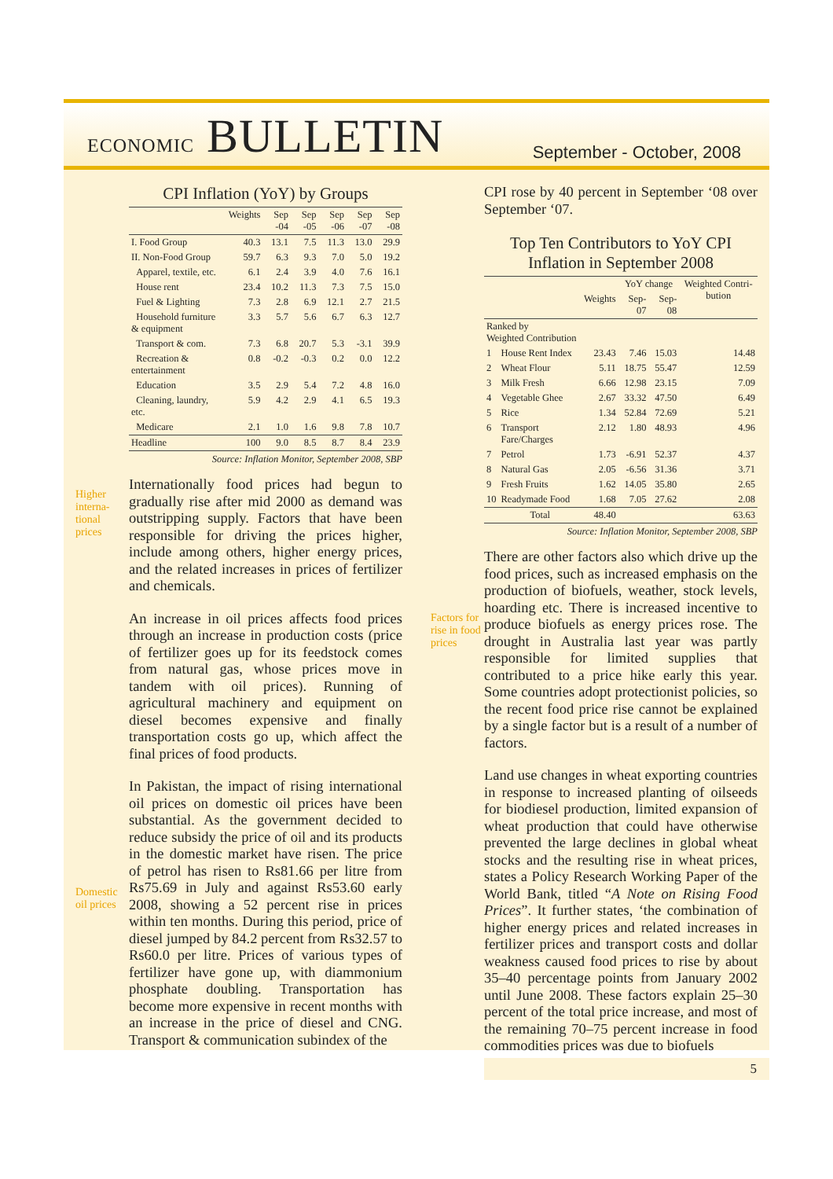ECONOMIC BULLETIN September - October, 2008
Higher
interna-
tional
prices
Domestic
oil prices
Factors for
rise in food
prices
CPI Inflation (YoY) by Groups
| | Weights | Sep -04 | Sep -05 | Sep -06 | Sep -07 | Sep -08 |
| --- | --- | --- | --- | --- | --- | --- |
| I. Food Group | 40.3 | 13.1 | 7.5 | 11.3 | 13.0 | 29.9 |
| II. Non-Food Group | 59.7 | 6.3 | 9.3 | 7.0 | 5.0 | 19.2 |
| Apparel, textile, etc. | 6.1 | 2.4 | 3.9 | 4.0 | 7.6 | 16.1 |
| House rent | 23.4 | 10.2 | 11.3 | 7.3 | 7.5 | 15.0 |
| Fuel & Lighting | 7.3 | 2.8 | 6.9 | 12.1 | 2.7 | 21.5 |
| Household furniture & equipment | 3.3 | 5.7 | 5.6 | 6.7 | 6.3 | 12.7 |
| Transport & com. | 7.3 | 6.8 | 20.7 | 5.3 | -3.1 | 39.9 |
| Recreation & entertainment | 0.8 | -0.2 | -0.3 | 0.2 | 0.0 | 12.2 |
| Education | 3.5 | 2.9 | 5.4 | 7.2 | 4.8 | 16.0 |
| Cleaning, laundry, etc. | 5.9 | 4.2 | 2.9 | 4.1 | 6.5 | 19.3 |
| Medicare | 2.1 | 1.0 | 1.6 | 9.8 | 7.8 | 10.7 |
| Headline | 100 | 9.0 | 8.5 | 8.7 | 8.4 | 23.9 |
Source: Inflation Monitor, September 2008, SBP
Internationally food prices had begun to gradually rise after mid 2000 as demand was outstripping supply. Factors that have been responsible for driving the prices higher, include among others, higher energy prices, and the related increases in prices of fertilizer and chemicals.
An increase in oil prices affects food prices through an increase in production costs (price of fertilizer goes up for its feedstock comes from natural gas, whose prices move in tandem with oil prices). Running of agricultural machinery and equipment on diesel becomes expensive and finally transportation costs go up, which affect the final prices of food products.
In Pakistan, the impact of rising international oil prices on domestic oil prices have been substantial. As the government decided to reduce subsidy the price of oil and its products in the domestic market have risen. The price of petrol has risen to Rs81.66 per litre from Rs75.69 in July and against Rs53.60 early 2008, showing a 52 percent rise in prices within ten months. During this period, price of diesel jumped by 84.2 percent from Rs32.57 to Rs60.0 per litre. Prices of various types of fertilizer have gone up, with diammonium phosphate doubling. Transportation has become more expensive in recent months with an increase in the price of diesel and CNG. Transport & communication subindex of the
CPI rose by 40 percent in September ‘08 over September ‘07.
Top Ten Contributors to YoY CPI Inflation in September 2008
| | | | YoY change | | Weighted Contri-bution |
| --- | --- | --- | --- | --- | --- |
| | | Weights | Sep-07 | Sep-08 | |
| Ranked by Weighted Contribution | | | | | |
| 1 | House Rent Index | 23.43 | 7.46 | 15.03 | 14.48 |
| 2 | Wheat Flour | 5.11 | 18.75 | 55.47 | 12.59 |
| 3 | Milk Fresh | 6.66 | 12.98 | 23.15 | 7.09 |
| 4 | Vegetable Ghee | 2.67 | 33.32 | 47.50 | 6.49 |
| 5 | Rice | 1.34 | 52.84 | 72.69 | 5.21 |
| 6 | Transport Fare/Charges | 2.12 | 1.80 | 48.93 | 4.96 |
| 7 | Petrol | 1.73 | -6.91 | 52.37 | 4.37 |
| 8 | Natural Gas | 2.05 | -6.56 | 31.36 | 3.71 |
| 9 | Fresh Fruits | 1.62 | 14.05 | 35.80 | 2.65 |
| 10 | Readymade Food | 1.68 | 7.05 | 27.62 | 2.08 |
| | Total | 48.40 | | | 63.63 |
Source: Inflation Monitor, September 2008, SBP
There are other factors also which drive up the food prices, such as increased emphasis on the production of biofuels, weather, stock levels, hoarding etc. There is increased incentive to produce biofuels as energy prices rose. The drought in Australia last year was partly responsible for limited supplies that contributed to a price hike early this year. Some countries adopt protectionist policies, so the recent food price rise cannot be explained by a single factor but is a result of a number of factors.
Land use changes in wheat exporting countries in response to increased planting of oilseeds for biodiesel production, limited expansion of wheat production that could have otherwise prevented the large declines in global wheat stocks and the resulting rise in wheat prices, states a Policy Research Working Paper of the World Bank, titled “A Note on Rising Food Prices”. It further states, ‘the combination of higher energy prices and related increases in fertilizer prices and transport costs and dollar weakness caused food prices to rise by about 35–40 percentage points from January 2002 until June 2008. These factors explain 25–30 percent of the total price increase, and most of the remaining 70–75 percent increase in food commodities prices was due to biofuels
5